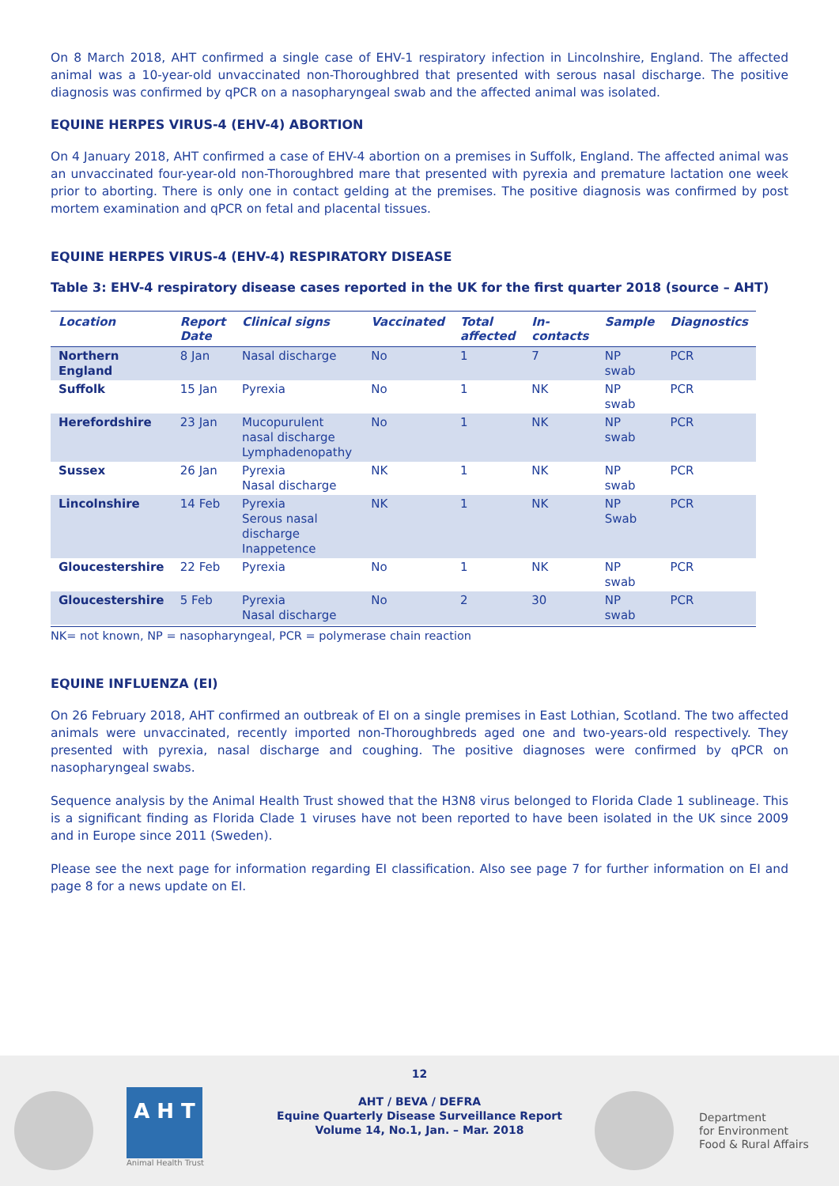On 8 March 2018, AHT confirmed a single case of EHV-1 respiratory infection in Lincolnshire, England. The affected animal was a 10-year-old unvaccinated non-Thoroughbred that presented with serous nasal discharge. The positive diagnosis was confirmed by qPCR on a nasopharyngeal swab and the affected animal was isolated.
EQUINE HERPES VIRUS-4 (EHV-4) ABORTION
On 4 January 2018, AHT confirmed a case of EHV-4 abortion on a premises in Suffolk, England. The affected animal was an unvaccinated four-year-old non-Thoroughbred mare that presented with pyrexia and premature lactation one week prior to aborting. There is only one in contact gelding at the premises. The positive diagnosis was confirmed by post mortem examination and qPCR on fetal and placental tissues.
EQUINE HERPES VIRUS-4 (EHV-4) RESPIRATORY DISEASE
Table 3: EHV-4 respiratory disease cases reported in the UK for the first quarter 2018 (source – AHT)
| Location | Report Date | Clinical signs | Vaccinated | Total affected | In-contacts | Sample | Diagnostics |
| --- | --- | --- | --- | --- | --- | --- | --- |
| Northern England | 8 Jan | Nasal discharge | No | 1 | 7 | NP swab | PCR |
| Suffolk | 15 Jan | Pyrexia | No | 1 | NK | NP swab | PCR |
| Herefordshire | 23 Jan | Mucopurulent nasal discharge Lymphadenopathy | No | 1 | NK | NP swab | PCR |
| Sussex | 26 Jan | Pyrexia Nasal discharge | NK | 1 | NK | NP swab | PCR |
| Lincolnshire | 14 Feb | Pyrexia Serous nasal discharge Inappetence | NK | 1 | NK | NP Swab | PCR |
| Gloucestershire | 22 Feb | Pyrexia | No | 1 | NK | NP swab | PCR |
| Gloucestershire | 5 Feb | Pyrexia Nasal discharge | No | 2 | 30 | NP swab | PCR |
NK= not known, NP = nasopharyngeal, PCR = polymerase chain reaction
EQUINE INFLUENZA (EI)
On 26 February 2018, AHT confirmed an outbreak of EI on a single premises in East Lothian, Scotland. The two affected animals were unvaccinated, recently imported non-Thoroughbreds aged one and two-years-old respectively. They presented with pyrexia, nasal discharge and coughing. The positive diagnoses were confirmed by qPCR on nasopharyngeal swabs.
Sequence analysis by the Animal Health Trust showed that the H3N8 virus belonged to Florida Clade 1 sublineage. This is a significant finding as Florida Clade 1 viruses have not been reported to have been isolated in the UK since 2009 and in Europe since 2011 (Sweden).
Please see the next page for information regarding EI classification. Also see page 7 for further information on EI and page 8 for a news update on EI.
A H T
Animal Health Trust
12
AHT / BEVA / DEFRA
Equine Quarterly Disease Surveillance Report
Volume 14, No.1, Jan. – Mar. 2018
Department
for Environment
Food & Rural Affairs